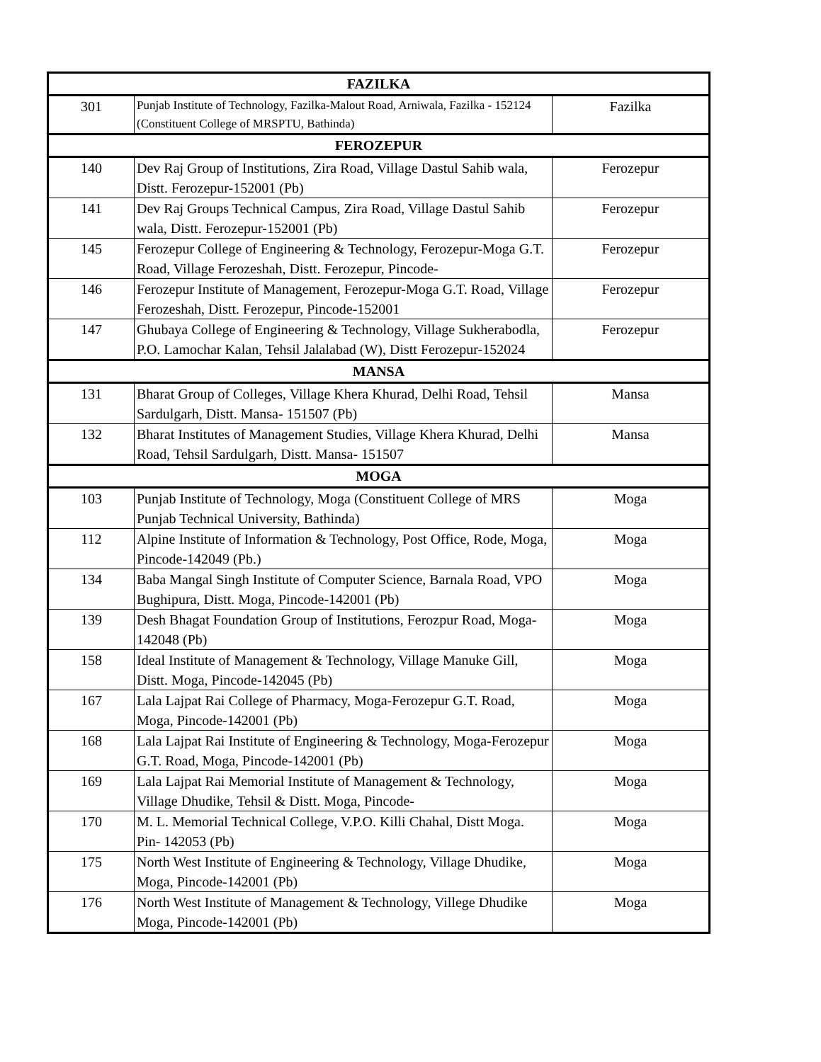| FAZILKA | | |
| --- | --- | --- |
| 301 | Punjab Institute of Technology, Fazilka-Malout Road, Arniwala, Fazilka - 152124 (Constituent College of MRSPTU, Bathinda) | Fazilka |
| FEROZEPUR | | |
| 140 | Dev Raj Group of Institutions, Zira Road, Village Dastul Sahib wala, Distt. Ferozepur-152001 (Pb) | Ferozepur |
| 141 | Dev Raj Groups Technical Campus, Zira Road, Village Dastul Sahib wala, Distt. Ferozepur-152001 (Pb) | Ferozepur |
| 145 | Ferozepur College of Engineering & Technology, Ferozepur-Moga G.T. Road, Village Ferozeshah, Distt. Ferozepur, Pincode- | Ferozepur |
| 146 | Ferozepur Institute of Management, Ferozepur-Moga G.T. Road, Village Ferozeshah, Distt. Ferozepur, Pincode-152001 | Ferozepur |
| 147 | Ghubaya College of Engineering & Technology, Village Sukherabodla, P.O. Lamochar Kalan, Tehsil Jalalabad (W), Distt Ferozepur-152024 | Ferozepur |
| MANSA | | |
| 131 | Bharat Group of Colleges, Village Khera Khurad, Delhi Road, Tehsil Sardulgarh, Distt. Mansa- 151507 (Pb) | Mansa |
| 132 | Bharat Institutes of Management Studies, Village Khera Khurad, Delhi Road, Tehsil Sardulgarh, Distt. Mansa- 151507 | Mansa |
| MOGA | | |
| 103 | Punjab Institute of Technology, Moga (Constituent College of MRS Punjab Technical University, Bathinda) | Moga |
| 112 | Alpine Institute of Information & Technology, Post Office, Rode, Moga, Pincode-142049 (Pb.) | Moga |
| 134 | Baba Mangal Singh Institute of Computer Science, Barnala Road, VPO Bughipura, Distt. Moga, Pincode-142001 (Pb) | Moga |
| 139 | Desh Bhagat Foundation Group of Institutions, Ferozpur Road, Moga- 142048 (Pb) | Moga |
| 158 | Ideal Institute of Management & Technology, Village Manuke Gill, Distt. Moga, Pincode-142045 (Pb) | Moga |
| 167 | Lala Lajpat Rai College of Pharmacy, Moga-Ferozepur G.T. Road, Moga, Pincode-142001 (Pb) | Moga |
| 168 | Lala Lajpat Rai Institute of Engineering & Technology, Moga-Ferozepur G.T. Road, Moga, Pincode-142001 (Pb) | Moga |
| 169 | Lala Lajpat Rai Memorial Institute of Management & Technology, Village Dhudike, Tehsil & Distt. Moga, Pincode- | Moga |
| 170 | M. L. Memorial Technical College, V.P.O. Killi Chahal, Distt Moga. Pin- 142053 (Pb) | Moga |
| 175 | North West Institute of Engineering & Technology, Village Dhudike, Moga, Pincode-142001 (Pb) | Moga |
| 176 | North West Institute of Management & Technology, Villege Dhudike Moga, Pincode-142001 (Pb) | Moga |